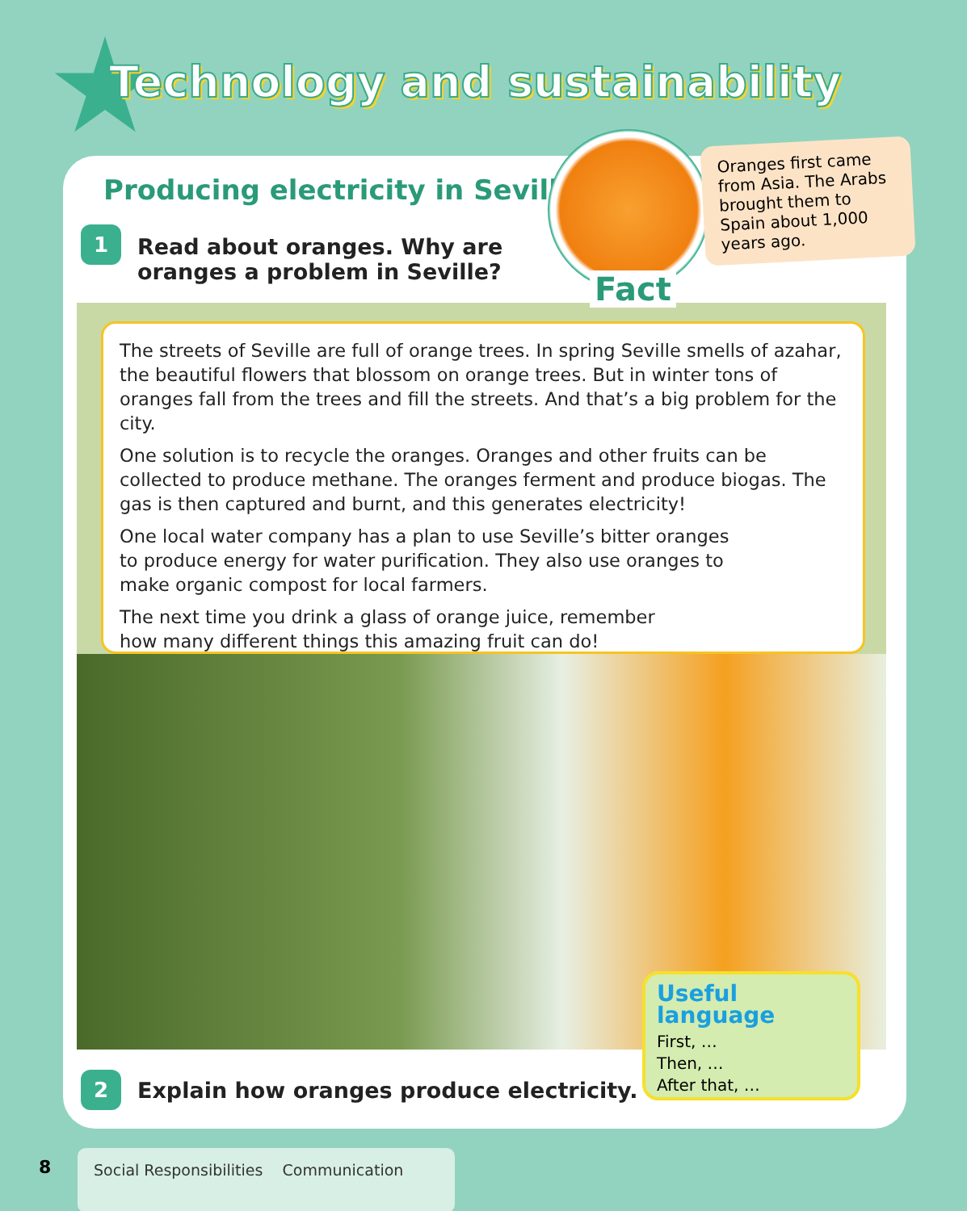Technology and sustainability
Producing electricity in Seville
1
Read about oranges. Why are
oranges a problem in Seville?
Oranges first came from Asia. The Arabs brought them to Spain about 1,000 years ago.
Fact
The streets of Seville are full of orange trees. In spring Seville smells of azahar, the beautiful flowers that blossom on orange trees. But in winter tons of oranges fall from the trees and fill the streets. And that’s a big problem for the city.
One solution is to recycle the oranges. Oranges and other fruits can be collected to produce methane. The oranges ferment and produce biogas. The gas is then captured and burnt, and this generates electricity!
One local water company has a plan to use Seville’s bitter oranges to produce energy for water purification. They also use oranges to make organic compost for local farmers.
The next time you drink a glass of orange juice, remember how many different things this amazing fruit can do!
Useful language
First, …
Then, …
After that, …
2
Explain how oranges produce electricity.
8 Social Responsibilities Communication